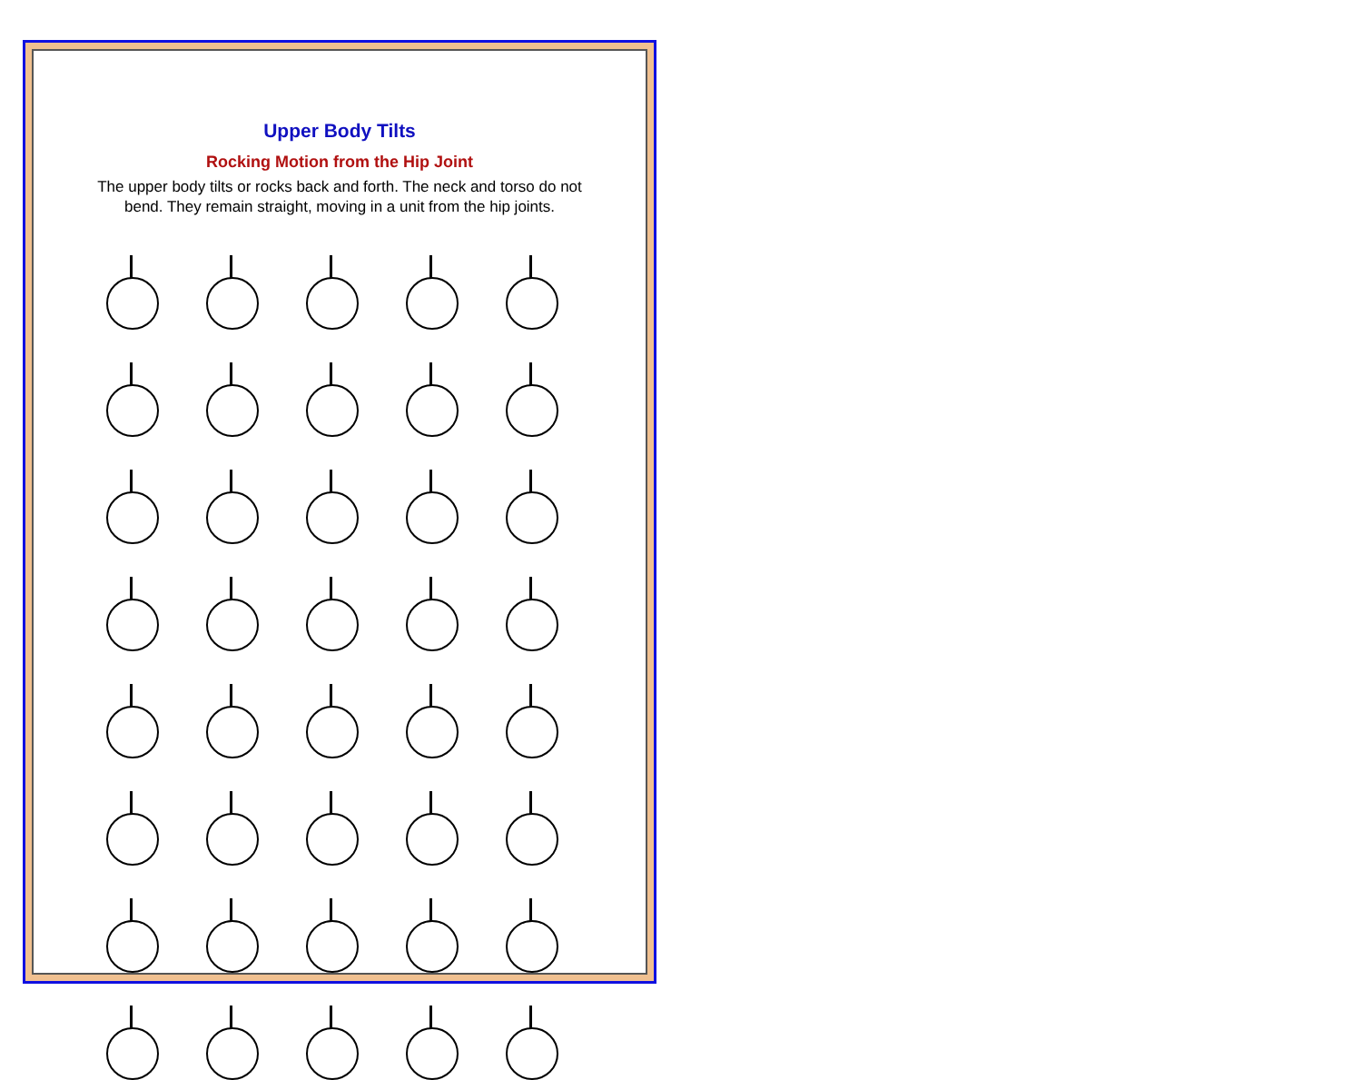Upper Body Tilts
Rocking Motion from the Hip Joint
The upper body tilts or rocks back and forth. The neck and torso do not bend. They remain straight, moving in a unit from the hip joints.